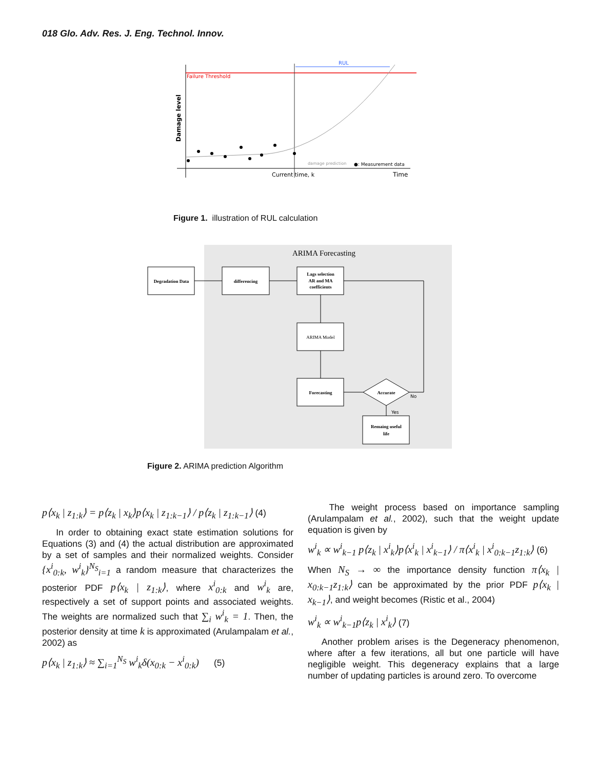018 Glo. Adv. Res. J. Eng. Technol. Innov.
RUL
Failure Threshold
Damage level
damage prediction
●: Measurement data
Current time, k
Time
Figure 1. illustration of RUL calculation
ARIMA Forecasting
Degradation Data
differencing
Lags selection
AR and MA
coefficients
ARIMA Model
Forecasting
Accurate
Remaing useful
life
No
Yes
Figure 2. ARIMA prediction Algorithm
p⟨x<sub>k</sub> | z<sub>1:k</sub>⟩ = p⟨z<sub>k</sub> | x<sub>k</sub>⟩p⟨x<sub>k</sub> | z<sub>1:k−1</sub>⟩ / p⟨z<sub>k</sub> | z<sub>1:k−1</sub>⟩ (4)
In order to obtaining exact state estimation solutions for Equations (3) and (4) the actual distribution are approximated by a set of samples and their normalized weights. Consider {x<sup>i</sup><sub>0:k</sub>, w<sup>i</sup><sub>k</sub>}<sup>N<sub>S</sub></sup><sub>i=1</sub> a random measure that characterizes the posterior PDF p⟨x<sub>k</sub> | z<sub>1:k</sub>⟩, where x<sup>i</sup><sub>0:k</sub> and w<sup>i</sup><sub>k</sub> are, respectively a set of support points and associated weights. The weights are normalized such that ∑<sub>i</sub> w<sup>i</sup><sub>k</sub> = 1. Then, the posterior density at time k is approximated (Arulampalam et al., 2002) as
p⟨x<sub>k</sub> | z<sub>1:k</sub>⟩ ≈ ∑<sub>i=1</sub><sup>N<sub>S</sub></sup> w<sup>i</sup><sub>k</sub>δ(x<sub>0:k</sub> − x<sup>i</sup><sub>0:k</sub>) (5)
The weight process based on importance sampling (Arulampalam et al., 2002), such that the weight update equation is given by
w<sup>i</sup><sub>k</sub> ∝ w<sup>i</sup><sub>k−1</sub> p⟨z<sub>k</sub> | x<sup>i</sup><sub>k</sub>⟩p⟨x<sup>i</sup><sub>k</sub> | x<sup>i</sup><sub>k−1</sub>⟩ / π⟨x<sup>i</sup><sub>k</sub> | x<sup>i</sup><sub>0:k−1</sub>z<sub>1:k</sub>⟩ (6)
When N<sub>S</sub> → ∞ the importance density function π⟨x<sub>k</sub> | x<sub>0:k−1</sub>z<sub>1:k</sub>⟩ can be approximated by the prior PDF p⟨x<sub>k</sub> | x<sub>k−1</sub>⟩, and weight becomes (Ristic et al., 2004)
w<sup>i</sup><sub>k</sub> ∝ w<sup>i</sup><sub>k−1</sub>p⟨z<sub>k</sub> | x<sup>i</sup><sub>k</sub>⟩ (7)
Another problem arises is the Degeneracy phenomenon, where after a few iterations, all but one particle will have negligible weight. This degeneracy explains that a large number of updating particles is around zero. To overcome